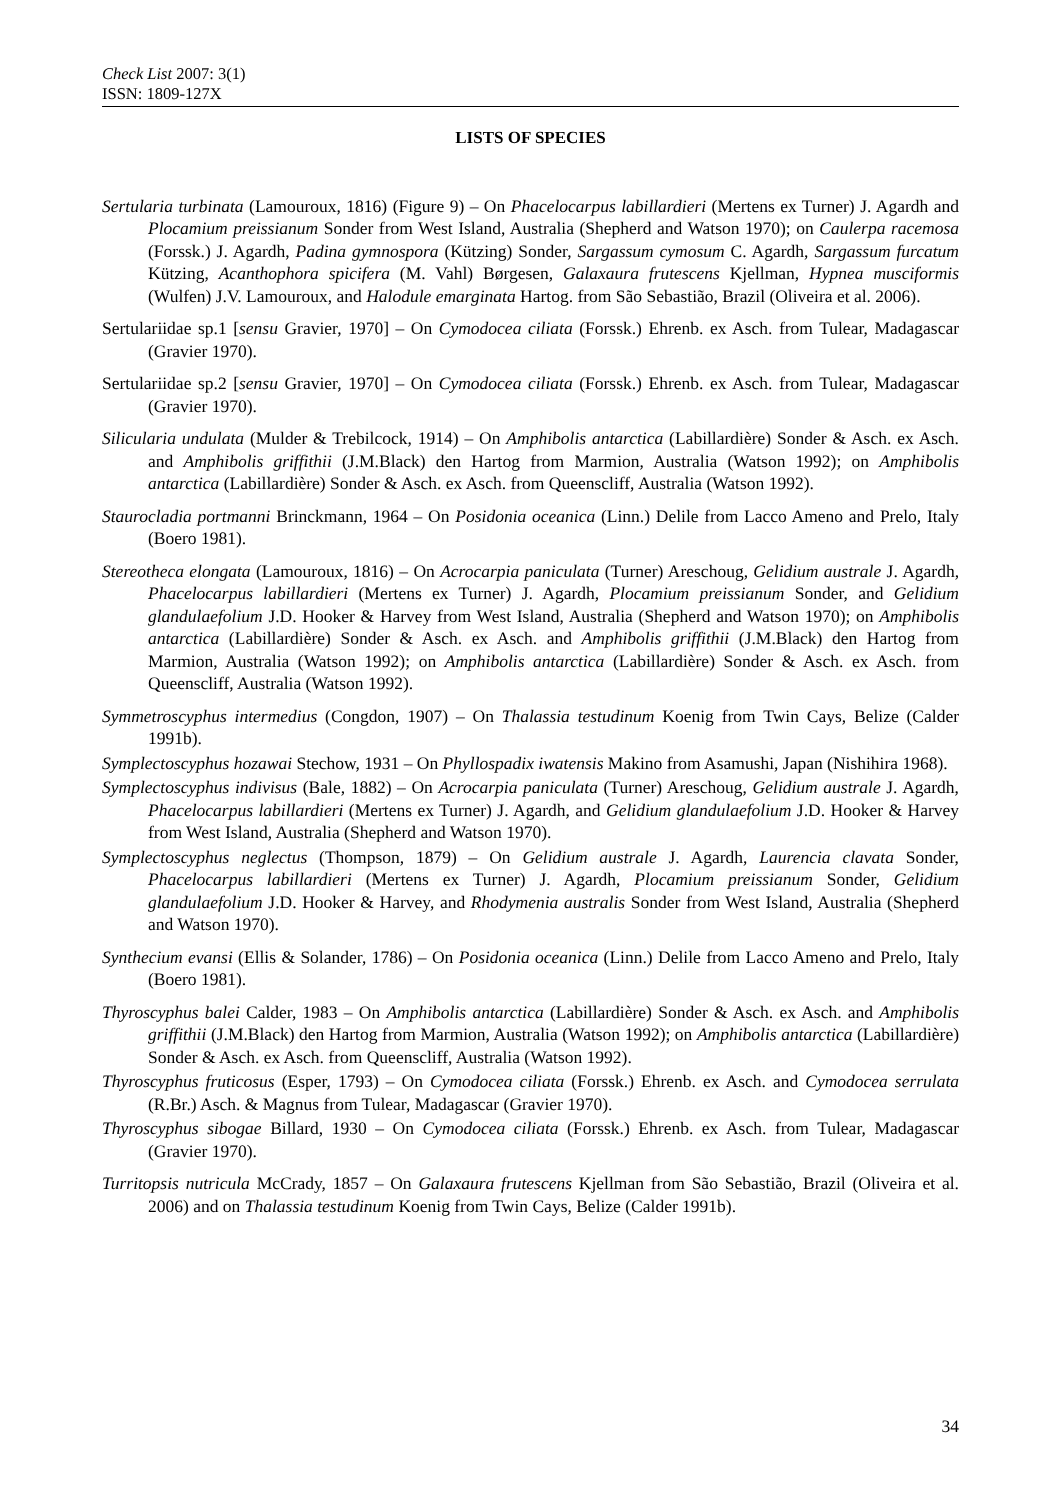Check List 2007: 3(1)
ISSN: 1809-127X
LISTS OF SPECIES
Sertularia turbinata (Lamouroux, 1816) (Figure 9) – On Phacelocarpus labillardieri (Mertens ex Turner) J. Agardh and Plocamium preissianum Sonder from West Island, Australia (Shepherd and Watson 1970); on Caulerpa racemosa (Forssk.) J. Agardh, Padina gymnospora (Kützing) Sonder, Sargassum cymosum C. Agardh, Sargassum furcatum Kützing, Acanthophora spicifera (M. Vahl) Børgesen, Galaxaura frutescens Kjellman, Hypnea musciformis (Wulfen) J.V. Lamouroux, and Halodule emarginata Hartog. from São Sebastião, Brazil (Oliveira et al. 2006).
Sertulariidae sp.1 [sensu Gravier, 1970] – On Cymodocea ciliata (Forssk.) Ehrenb. ex Asch. from Tulear, Madagascar (Gravier 1970).
Sertulariidae sp.2 [sensu Gravier, 1970] – On Cymodocea ciliata (Forssk.) Ehrenb. ex Asch. from Tulear, Madagascar (Gravier 1970).
Silicularia undulata (Mulder & Trebilcock, 1914) – On Amphibolis antarctica (Labillardière) Sonder & Asch. ex Asch. and Amphibolis griffithii (J.M.Black) den Hartog from Marmion, Australia (Watson 1992); on Amphibolis antarctica (Labillardière) Sonder & Asch. ex Asch. from Queenscliff, Australia (Watson 1992).
Staurocladia portmanni Brinckmann, 1964 – On Posidonia oceanica (Linn.) Delile from Lacco Ameno and Prelo, Italy (Boero 1981).
Stereotheca elongata (Lamouroux, 1816) – On Acrocarpia paniculata (Turner) Areschoug, Gelidium australe J. Agardh, Phacelocarpus labillardieri (Mertens ex Turner) J. Agardh, Plocamium preissianum Sonder, and Gelidium glandulaefolium J.D. Hooker & Harvey from West Island, Australia (Shepherd and Watson 1970); on Amphibolis antarctica (Labillardière) Sonder & Asch. ex Asch. and Amphibolis griffithii (J.M.Black) den Hartog from Marmion, Australia (Watson 1992); on Amphibolis antarctica (Labillardière) Sonder & Asch. ex Asch. from Queenscliff, Australia (Watson 1992).
Symmetroscyphus intermedius (Congdon, 1907) – On Thalassia testudinum Koenig from Twin Cays, Belize (Calder 1991b).
Symplectoscyphus hozawai Stechow, 1931 – On Phyllospadix iwatensis Makino from Asamushi, Japan (Nishihira 1968).
Symplectoscyphus indivisus (Bale, 1882) – On Acrocarpia paniculata (Turner) Areschoug, Gelidium australe J. Agardh, Phacelocarpus labillardieri (Mertens ex Turner) J. Agardh, and Gelidium glandulaefolium J.D. Hooker & Harvey from West Island, Australia (Shepherd and Watson 1970).
Symplectoscyphus neglectus (Thompson, 1879) – On Gelidium australe J. Agardh, Laurencia clavata Sonder, Phacelocarpus labillardieri (Mertens ex Turner) J. Agardh, Plocamium preissianum Sonder, Gelidium glandulaefolium J.D. Hooker & Harvey, and Rhodymenia australis Sonder from West Island, Australia (Shepherd and Watson 1970).
Synthecium evansi (Ellis & Solander, 1786) – On Posidonia oceanica (Linn.) Delile from Lacco Ameno and Prelo, Italy (Boero 1981).
Thyroscyphus balei Calder, 1983 – On Amphibolis antarctica (Labillardière) Sonder & Asch. ex Asch. and Amphibolis griffithii (J.M.Black) den Hartog from Marmion, Australia (Watson 1992); on Amphibolis antarctica (Labillardière) Sonder & Asch. ex Asch. from Queenscliff, Australia (Watson 1992).
Thyroscyphus fruticosus (Esper, 1793) – On Cymodocea ciliata (Forssk.) Ehrenb. ex Asch. and Cymodocea serrulata (R.Br.) Asch. & Magnus from Tulear, Madagascar (Gravier 1970).
Thyroscyphus sibogae Billard, 1930 – On Cymodocea ciliata (Forssk.) Ehrenb. ex Asch. from Tulear, Madagascar (Gravier 1970).
Turritopsis nutricula McCrady, 1857 – On Galaxaura frutescens Kjellman from São Sebastião, Brazil (Oliveira et al. 2006) and on Thalassia testudinum Koenig from Twin Cays, Belize (Calder 1991b).
34